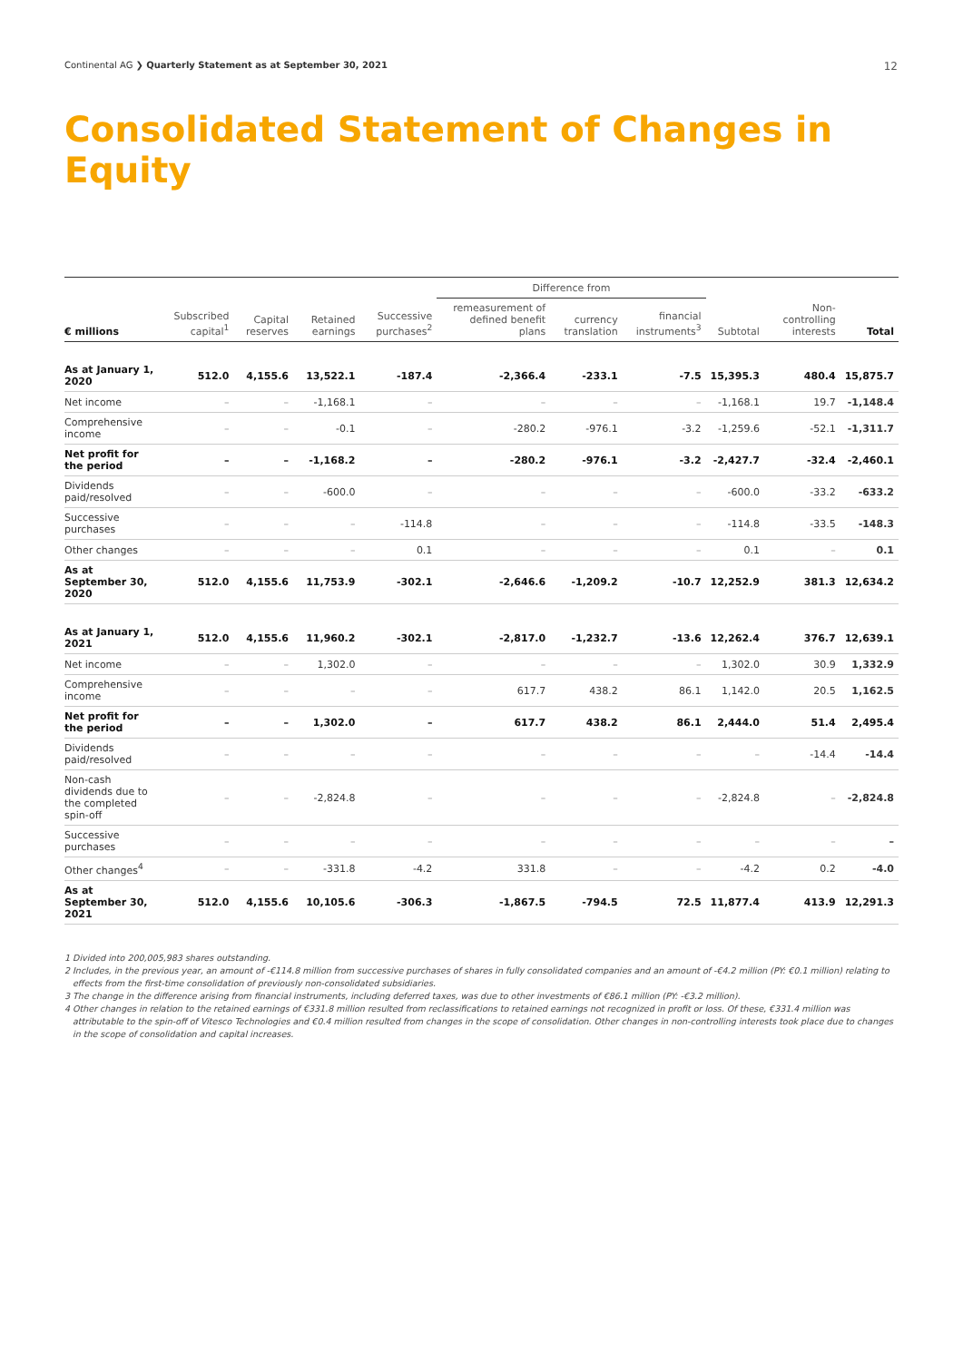Continental AG ❯ Quarterly Statement as at September 30, 2021
12
Consolidated Statement of Changes in Equity
| | | | | | Difference from | | | | | |
| --- | --- | --- | --- | --- | --- | --- | --- | --- | --- | --- |
| € millions | Subscribed capital<sup>1</sup> | Capital reserves | Retained earnings | Successive purchases<sup>2</sup> | remeasurement of defined benefit plans | currency translation | financial instruments<sup>3</sup> | Subtotal | Non-controlling interests | Total |
| As at January 1, 2020 | 512.0 | 4,155.6 | 13,522.1 | -187.4 | -2,366.4 | -233.1 | -7.5 | 15,395.3 | 480.4 | 15,875.7 |
| Net income | – | – | -1,168.1 | – | – | – | – | -1,168.1 | 19.7 | -1,148.4 |
| Comprehensive income | – | – | -0.1 | – | -280.2 | -976.1 | -3.2 | -1,259.6 | -52.1 | -1,311.7 |
| Net profit for the period | – | – | -1,168.2 | – | -280.2 | -976.1 | -3.2 | -2,427.7 | -32.4 | -2,460.1 |
| Dividends paid/resolved | – | – | -600.0 | – | – | – | – | -600.0 | -33.2 | -633.2 |
| Successive purchases | – | – | – | -114.8 | – | – | – | -114.8 | -33.5 | -148.3 |
| Other changes | – | – | – | 0.1 | – | – | – | 0.1 | – | 0.1 |
| As at September 30, 2020 | 512.0 | 4,155.6 | 11,753.9 | -302.1 | -2,646.6 | -1,209.2 | -10.7 | 12,252.9 | 381.3 | 12,634.2 |
| As at January 1, 2021 | 512.0 | 4,155.6 | 11,960.2 | -302.1 | -2,817.0 | -1,232.7 | -13.6 | 12,262.4 | 376.7 | 12,639.1 |
| Net income | – | – | 1,302.0 | – | – | – | – | 1,302.0 | 30.9 | 1,332.9 |
| Comprehensive income | – | – | – | – | 617.7 | 438.2 | 86.1 | 1,142.0 | 20.5 | 1,162.5 |
| Net profit for the period | – | – | 1,302.0 | – | 617.7 | 438.2 | 86.1 | 2,444.0 | 51.4 | 2,495.4 |
| Dividends paid/resolved | – | – | – | – | – | – | – | – | -14.4 | -14.4 |
| Non-cash dividends due to the completed spin-off | – | – | -2,824.8 | – | – | – | – | -2,824.8 | – | -2,824.8 |
| Successive purchases | – | – | – | – | – | – | – | – | – | – |
| Other changes<sup>4</sup> | – | – | -331.8 | -4.2 | 331.8 | – | – | -4.2 | 0.2 | -4.0 |
| As at September 30, 2021 | 512.0 | 4,155.6 | 10,105.6 | -306.3 | -1,867.5 | -794.5 | 72.5 | 11,877.4 | 413.9 | 12,291.3 |
1 Divided into 200,005,983 shares outstanding.
2 Includes, in the previous year, an amount of -€114.8 million from successive purchases of shares in fully consolidated companies and an amount of -€4.2 million (PY: €0.1 million) relating to effects from the first-time consolidation of previously non-consolidated subsidiaries.
3 The change in the difference arising from financial instruments, including deferred taxes, was due to other investments of €86.1 million (PY: -€3.2 million).
4 Other changes in relation to the retained earnings of €331.8 million resulted from reclassifications to retained earnings not recognized in profit or loss. Of these, €331.4 million was attributable to the spin-off of Vitesco Technologies and €0.4 million resulted from changes in the scope of consolidation. Other changes in non-controlling interests took place due to changes in the scope of consolidation and capital increases.